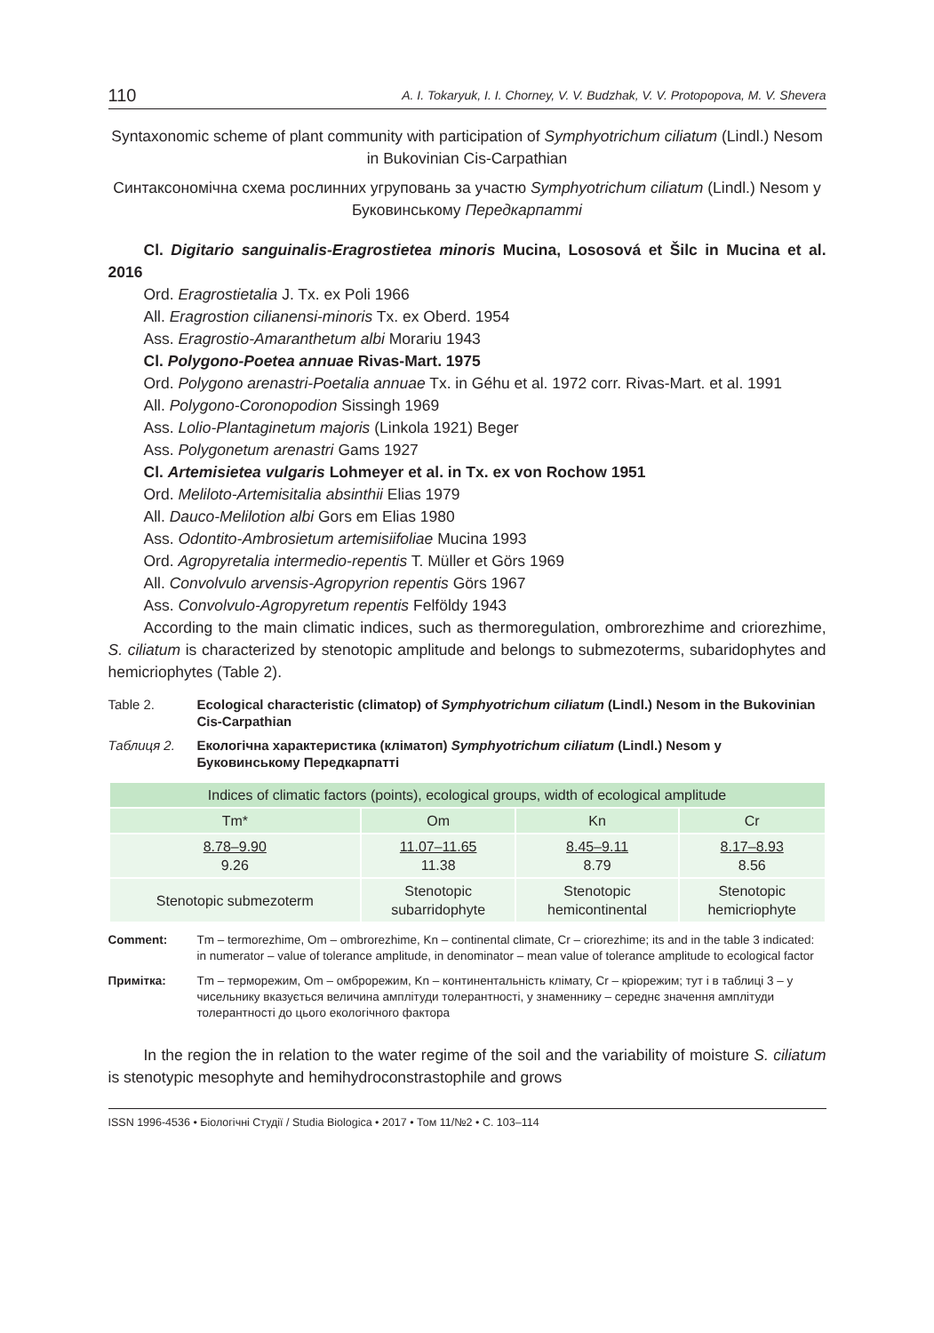110 A. I. Tokaryuk, I. I. Chorney, V. V. Budzhak, V. V. Protopopova, M. V. Shevera
Syntaxonomic scheme of plant community with participation of Symphyotrichum ciliatum (Lindl.) Nesom in Bukovinian Cis-Carpathian
Синтаксономічна схема рослинних угруповань за участю Symphyotrichum ciliatum (Lindl.) Nesom у Буковинському Передкарпатті
Cl. Digitario sanguinalis-Eragrostietea minoris Mucina, Lososová et Šilc in Mucina et al. 2016
Ord. Eragrostietalia J. Tx. ex Poli 1966
All. Eragrostion cilianensi-minoris Tx. ex Oberd. 1954
Ass. Eragrostio-Amaranthetum albi Morariu 1943
Cl. Polygono-Poetea annuae Rivas-Mart. 1975
Ord. Polygono arenastri-Poetalia annuae Tx. in Géhu et al. 1972 corr. Rivas-Mart. et al. 1991
All. Polygono-Coronopodion Sissingh 1969
Ass. Lolio-Plantaginetum majoris (Linkola 1921) Beger
Ass. Polygonetum arenastri Gams 1927
Cl. Artemisietea vulgaris Lohmeyer et al. in Tx. ex von Rochow 1951
Ord. Meliloto-Artemisitalia absinthii Elias 1979
All. Dauco-Melilotion albi Gors em Elias 1980
Ass. Odontito-Ambrosietum artemisiifoliae Mucina 1993
Ord. Agropyretalia intermedio-repentis T. Müller et Görs 1969
All. Convolvulo arvensis-Agropyrion repentis Görs 1967
Ass. Convolvulo-Agropyretum repentis Felföldy 1943
According to the main climatic indices, such as thermoregulation, ombrorezhime and criorezhime, S. ciliatum is characterized by stenotopic amplitude and belongs to submezoterms, subaridophytes and hemicriophytes (Table 2).
Table 2. Ecological characteristic (climatop) of Symphyotrichum ciliatum (Lindl.) Nesom in the Bukovinian Cis-Carpathian
Таблиця 2. Екологічна характеристика (кліматоп) Symphyotrichum ciliatum (Lindl.) Nesom у Буковинському Передкарпатті
| Indices of climatic factors (points), ecological groups, width of ecological amplitude | | | |
| --- | --- | --- | --- |
| Tm* | Om | Kn | Cr |
| 8.78–9.90 9.26 | 11.07–11.65 11.38 | 8.45–9.11 8.79 | 8.17–8.93 8.56 |
| Stenotopic submezoterm | Stenotopic subarridophyte | Stenotopic hemicontinental | Stenotopic hemicriophyte |
Comment: Tm – termorezhime, Om – ombrorezhime, Kn – continental climate, Cr – criorezhime; its and in the table 3 indicated: in numerator – value of tolerance amplitude, in denominator – mean value of tolerance amplitude to ecological factor
Примітка: Tm – терморежим, Om – омброрежим, Kn – континентальність клімату, Cr – кріорежим; тут і в таблиці 3 – у чисельнику вказується величина амплітуди толерантності, у знаменнику – середнє значення амплітуди толерантності до цього екологічного фактора
In the region the in relation to the water regime of the soil and the variability of moisture S. ciliatum is stenotypic mesophyte and hemihydroconstrastophile and grows
ISSN 1996-4536 • Біологічні Студії / Studia Biologica • 2017 • Том 11/№2 • С. 103–114